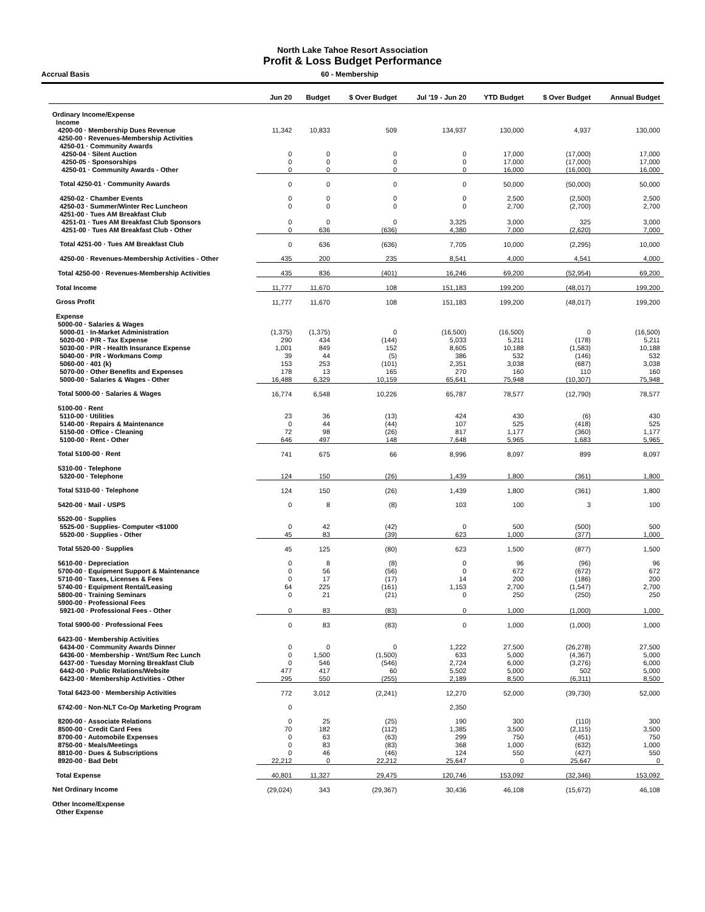North Lake Tahoe Resort Association
Profit & Loss Budget Performance
Accrual Basis 60 - Membership
| | Jun 20 | Budget | $ Over Budget | Jul '19 - Jun 20 | YTD Budget | $ Over Budget | Annual Budget |
| --- | --- | --- | --- | --- | --- | --- | --- |
| Ordinary Income/Expense | | | | | | | |
| Income | | | | | | | |
| 4200-00 · Membership Dues Revenue | 11,342 | 10,833 | 509 | 134,937 | 130,000 | 4,937 | 130,000 |
| 4250-00 · Revenues-Membership Activities | | | | | | | |
| 4250-01 · Community Awards | | | | | | | |
| 4250-04 · Silent Auction | 0 | 0 | 0 | 0 | 17,000 | (17,000) | 17,000 |
| 4250-05 · Sponsorships | 0 | 0 | 0 | 0 | 17,000 | (17,000) | 17,000 |
| 4250-01 · Community Awards - Other | 0 | 0 | 0 | 0 | 16,000 | (16,000) | 16,000 |
| Total 4250-01 · Community Awards | 0 | 0 | 0 | 0 | 50,000 | (50,000) | 50,000 |
| 4250-02 · Chamber Events | 0 | 0 | 0 | 0 | 2,500 | (2,500) | 2,500 |
| 4250-03 · Summer/Winter Rec Luncheon | 0 | 0 | 0 | 0 | 2,700 | (2,700) | 2,700 |
| 4251-00 · Tues AM Breakfast Club | | | | | | | |
| 4251-01 · Tues AM Breakfast Club Sponsors | 0 | 0 | 0 | 3,325 | 3,000 | 325 | 3,000 |
| 4251-00 · Tues AM Breakfast Club - Other | 0 | 636 | (636) | 4,380 | 7,000 | (2,620) | 7,000 |
| Total 4251-00 · Tues AM Breakfast Club | 0 | 636 | (636) | 7,705 | 10,000 | (2,295) | 10,000 |
| 4250-00 · Revenues-Membership Activities - Other | 435 | 200 | 235 | 8,541 | 4,000 | 4,541 | 4,000 |
| Total 4250-00 · Revenues-Membership Activities | 435 | 836 | (401) | 16,246 | 69,200 | (52,954) | 69,200 |
| Total Income | 11,777 | 11,670 | 108 | 151,183 | 199,200 | (48,017) | 199,200 |
| Gross Profit | 11,777 | 11,670 | 108 | 151,183 | 199,200 | (48,017) | 199,200 |
| Expense | | | | | | | |
| 5000-00 · Salaries & Wages | | | | | | | |
| 5000-01 · In-Market Administration | (1,375) | (1,375) | 0 | (16,500) | (16,500) | 0 | (16,500) |
| 5020-00 · P/R - Tax Expense | 290 | 434 | (144) | 5,033 | 5,211 | (178) | 5,211 |
| 5030-00 · P/R - Health Insurance Expense | 1,001 | 849 | 152 | 8,605 | 10,188 | (1,583) | 10,188 |
| 5040-00 · P/R - Workmans Comp | 39 | 44 | (5) | 386 | 532 | (146) | 532 |
| 5060-00 · 401 (k) | 153 | 253 | (101) | 2,351 | 3,038 | (687) | 3,038 |
| 5070-00 · Other Benefits and Expenses | 178 | 13 | 165 | 270 | 160 | 110 | 160 |
| 5000-00 · Salaries & Wages - Other | 16,488 | 6,329 | 10,159 | 65,641 | 75,948 | (10,307) | 75,948 |
| Total 5000-00 · Salaries & Wages | 16,774 | 6,548 | 10,226 | 65,787 | 78,577 | (12,790) | 78,577 |
| 5100-00 · Rent | | | | | | | |
| 5110-00 · Utilities | 23 | 36 | (13) | 424 | 430 | (6) | 430 |
| 5140-00 · Repairs & Maintenance | 0 | 44 | (44) | 107 | 525 | (418) | 525 |
| 5150-00 · Office - Cleaning | 72 | 98 | (26) | 817 | 1,177 | (360) | 1,177 |
| 5100-00 · Rent - Other | 646 | 497 | 148 | 7,648 | 5,965 | 1,683 | 5,965 |
| Total 5100-00 · Rent | 741 | 675 | 66 | 8,996 | 8,097 | 899 | 8,097 |
| 5310-00 · Telephone | | | | | | | |
| 5320-00 · Telephone | 124 | 150 | (26) | 1,439 | 1,800 | (361) | 1,800 |
| Total 5310-00 · Telephone | 124 | 150 | (26) | 1,439 | 1,800 | (361) | 1,800 |
| 5420-00 · Mail - USPS | 0 | 8 | (8) | 103 | 100 | 3 | 100 |
| 5520-00 · Supplies | | | | | | | |
| 5525-00 · Supplies- Computer <$1000 | 0 | 42 | (42) | 0 | 500 | (500) | 500 |
| 5520-00 · Supplies - Other | 45 | 83 | (39) | 623 | 1,000 | (377) | 1,000 |
| Total 5520-00 · Supplies | 45 | 125 | (80) | 623 | 1,500 | (877) | 1,500 |
| 5610-00 · Depreciation | 0 | 8 | (8) | 0 | 96 | (96) | 96 |
| 5700-00 · Equipment Support & Maintenance | 0 | 56 | (56) | 0 | 672 | (672) | 672 |
| 5710-00 · Taxes, Licenses & Fees | 0 | 17 | (17) | 14 | 200 | (186) | 200 |
| 5740-00 · Equipment Rental/Leasing | 64 | 225 | (161) | 1,153 | 2,700 | (1,547) | 2,700 |
| 5800-00 · Training Seminars | 0 | 21 | (21) | 0 | 250 | (250) | 250 |
| 5900-00 · Professional Fees | | | | | | | |
| 5921-00 · Professional Fees - Other | 0 | 83 | (83) | 0 | 1,000 | (1,000) | 1,000 |
| Total 5900-00 · Professional Fees | 0 | 83 | (83) | 0 | 1,000 | (1,000) | 1,000 |
| 6423-00 · Membership Activities | | | | | | | |
| 6434-00 · Community Awards Dinner | 0 | 0 | 0 | 1,222 | 27,500 | (26,278) | 27,500 |
| 6436-00 · Membership - Wnt/Sum Rec Lunch | 0 | 1,500 | (1,500) | 633 | 5,000 | (4,367) | 5,000 |
| 6437-00 · Tuesday Morning Breakfast Club | 0 | 546 | (546) | 2,724 | 6,000 | (3,276) | 6,000 |
| 6442-00 · Public Relations/Website | 477 | 417 | 60 | 5,502 | 5,000 | 502 | 5,000 |
| 6423-00 · Membership Activities - Other | 295 | 550 | (255) | 2,189 | 8,500 | (6,311) | 8,500 |
| Total 6423-00 · Membership Activities | 772 | 3,012 | (2,241) | 12,270 | 52,000 | (39,730) | 52,000 |
| 6742-00 · Non-NLT Co-Op Marketing Program | 0 | | | 2,350 | | | |
| 8200-00 · Associate Relations | 0 | 25 | (25) | 190 | 300 | (110) | 300 |
| 8500-00 · Credit Card Fees | 70 | 182 | (112) | 1,385 | 3,500 | (2,115) | 3,500 |
| 8700-00 · Automobile Expenses | 0 | 63 | (63) | 299 | 750 | (451) | 750 |
| 8750-00 · Meals/Meetings | 0 | 83 | (83) | 368 | 1,000 | (632) | 1,000 |
| 8810-00 · Dues & Subscriptions | 0 | 46 | (46) | 124 | 550 | (427) | 550 |
| 8920-00 · Bad Debt | 22,212 | 0 | 22,212 | 25,647 | 0 | 25,647 | 0 |
| Total Expense | 40,801 | 11,327 | 29,475 | 120,746 | 153,092 | (32,346) | 153,092 |
| Net Ordinary Income | (29,024) | 343 | (29,367) | 30,436 | 46,108 | (15,672) | 46,108 |
| Other Income/Expense | | | | | | | |
| Other Expense | | | | | | | |